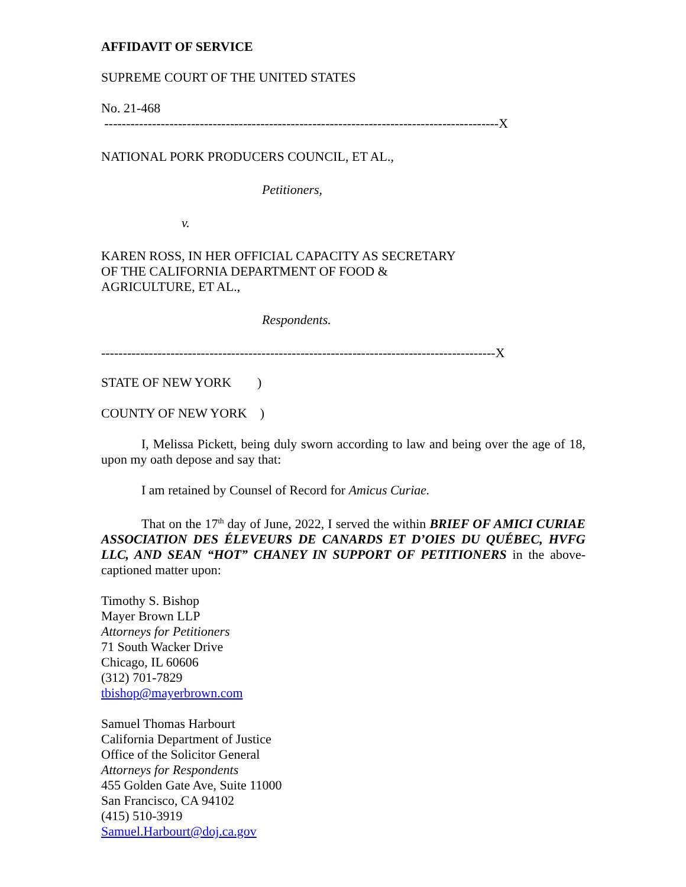AFFIDAVIT OF SERVICE
SUPREME COURT OF THE UNITED STATES
No. 21-468
-------------------------------------------------------------------------------------------X
NATIONAL PORK PRODUCERS COUNCIL, ET AL.,
Petitioners,
v.
KAREN ROSS, IN HER OFFICIAL CAPACITY AS SECRETARY
OF THE CALIFORNIA DEPARTMENT OF FOOD &
AGRICULTURE, ET AL.,
Respondents.
-------------------------------------------------------------------------------------------X
STATE OF NEW YORK )
COUNTY OF NEW YORK )
I, Melissa Pickett, being duly sworn according to law and being over the age of 18, upon my oath depose and say that:
I am retained by Counsel of Record for Amicus Curiae.
That on the 17<sup>th</sup> day of June, 2022, I served the within BRIEF OF AMICI CURIAE ASSOCIATION DES ÉLEVEURS DE CANARDS ET D’OIES DU QUÉBEC, HVFG LLC, AND SEAN “HOT” CHANEY IN SUPPORT OF PETITIONERS in the above-captioned matter upon:
Timothy S. Bishop
Mayer Brown LLP
Attorneys for Petitioners
71 South Wacker Drive
Chicago, IL 60606
(312) 701-7829
tbishop@mayerbrown.com
Samuel Thomas Harbourt
California Department of Justice
Office of the Solicitor General
Attorneys for Respondents
455 Golden Gate Ave, Suite 11000
San Francisco, CA 94102
(415) 510-3919
Samuel.Harbourt@doj.ca.gov